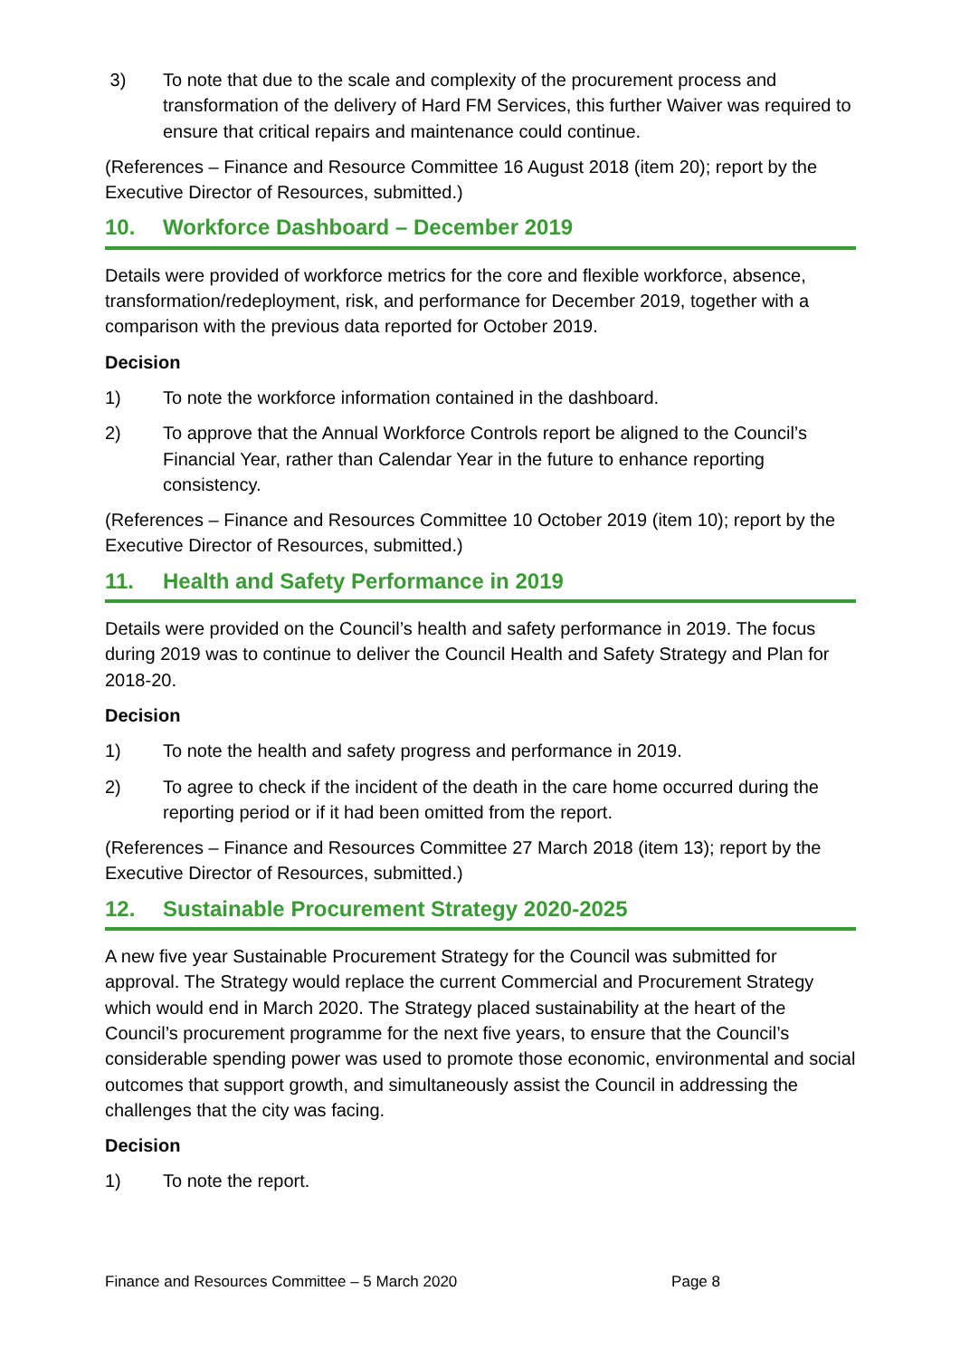3) To note that due to the scale and complexity of the procurement process and transformation of the delivery of Hard FM Services, this further Waiver was required to ensure that critical repairs and maintenance could continue.
(References – Finance and Resource Committee 16 August 2018 (item 20); report by the Executive Director of Resources, submitted.)
10. Workforce Dashboard – December 2019
Details were provided of workforce metrics for the core and flexible workforce, absence, transformation/redeployment, risk, and performance for December 2019, together with a comparison with the previous data reported for October 2019.
Decision
1) To note the workforce information contained in the dashboard.
2) To approve that the Annual Workforce Controls report be aligned to the Council’s Financial Year, rather than Calendar Year in the future to enhance reporting consistency.
(References – Finance and Resources Committee 10 October 2019 (item 10); report by the Executive Director of Resources, submitted.)
11. Health and Safety Performance in 2019
Details were provided on the Council’s health and safety performance in 2019. The focus during 2019 was to continue to deliver the Council Health and Safety Strategy and Plan for 2018-20.
Decision
1) To note the health and safety progress and performance in 2019.
2) To agree to check if the incident of the death in the care home occurred during the reporting period or if it had been omitted from the report.
(References – Finance and Resources Committee 27 March 2018 (item 13); report by the Executive Director of Resources, submitted.)
12. Sustainable Procurement Strategy 2020-2025
A new five year Sustainable Procurement Strategy for the Council was submitted for approval. The Strategy would replace the current Commercial and Procurement Strategy which would end in March 2020. The Strategy placed sustainability at the heart of the Council’s procurement programme for the next five years, to ensure that the Council’s considerable spending power was used to promote those economic, environmental and social outcomes that support growth, and simultaneously assist the Council in addressing the challenges that the city was facing.
Decision
1) To note the report.
Finance and Resources Committee – 5 March 2020 Page 8